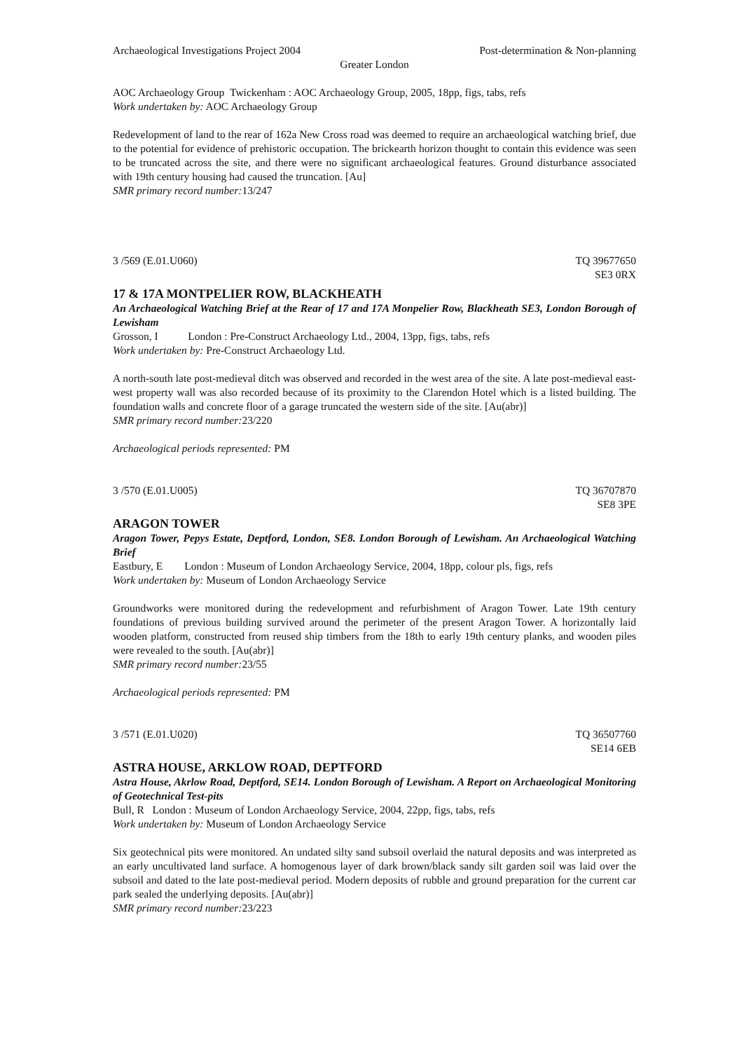Archaeological Investigations Project 2004 Post-determination & Non-planning
Greater London
AOC Archaeology Group Twickenham : AOC Archaeology Group, 2005, 18pp, figs, tabs, refs
Work undertaken by: AOC Archaeology Group
Redevelopment of land to the rear of 162a New Cross road was deemed to require an archaeological watching brief, due to the potential for evidence of prehistoric occupation. The brickearth horizon thought to contain this evidence was seen to be truncated across the site, and there were no significant archaeological features. Ground disturbance associated with 19th century housing had caused the truncation. [Au]
SMR primary record number: 13/247
3 /569 (E.01.U060) TQ 39677650
SE3 0RX
17 & 17A MONTPELIER ROW, BLACKHEATH
An Archaeological Watching Brief at the Rear of 17 and 17A Monpelier Row, Blackheath SE3, London Borough of Lewisham
Grosson, I London : Pre-Construct Archaeology Ltd., 2004, 13pp, figs, tabs, refs
Work undertaken by: Pre-Construct Archaeology Ltd.
A north-south late post-medieval ditch was observed and recorded in the west area of the site. A late post-medieval east-west property wall was also recorded because of its proximity to the Clarendon Hotel which is a listed building. The foundation walls and concrete floor of a garage truncated the western side of the site. [Au(abr)]
SMR primary record number: 23/220
Archaeological periods represented: PM
3 /570 (E.01.U005) TQ 36707870
SE8 3PE
ARAGON TOWER
Aragon Tower, Pepys Estate, Deptford, London, SE8. London Borough of Lewisham. An Archaeological Watching Brief
Eastbury, E London : Museum of London Archaeology Service, 2004, 18pp, colour pls, figs, refs
Work undertaken by: Museum of London Archaeology Service
Groundworks were monitored during the redevelopment and refurbishment of Aragon Tower. Late 19th century foundations of previous building survived around the perimeter of the present Aragon Tower. A horizontally laid wooden platform, constructed from reused ship timbers from the 18th to early 19th century planks, and wooden piles were revealed to the south. [Au(abr)]
SMR primary record number: 23/55
Archaeological periods represented: PM
3 /571 (E.01.U020) TQ 36507760
SE14 6EB
ASTRA HOUSE, ARKLOW ROAD, DEPTFORD
Astra House, Akrlow Road, Deptford, SE14. London Borough of Lewisham. A Report on Archaeological Monitoring of Geotechnical Test-pits
Bull, R London : Museum of London Archaeology Service, 2004, 22pp, figs, tabs, refs
Work undertaken by: Museum of London Archaeology Service
Six geotechnical pits were monitored. An undated silty sand subsoil overlaid the natural deposits and was interpreted as an early uncultivated land surface. A homogenous layer of dark brown/black sandy silt garden soil was laid over the subsoil and dated to the late post-medieval period. Modern deposits of rubble and ground preparation for the current car park sealed the underlying deposits. [Au(abr)]
SMR primary record number: 23/223